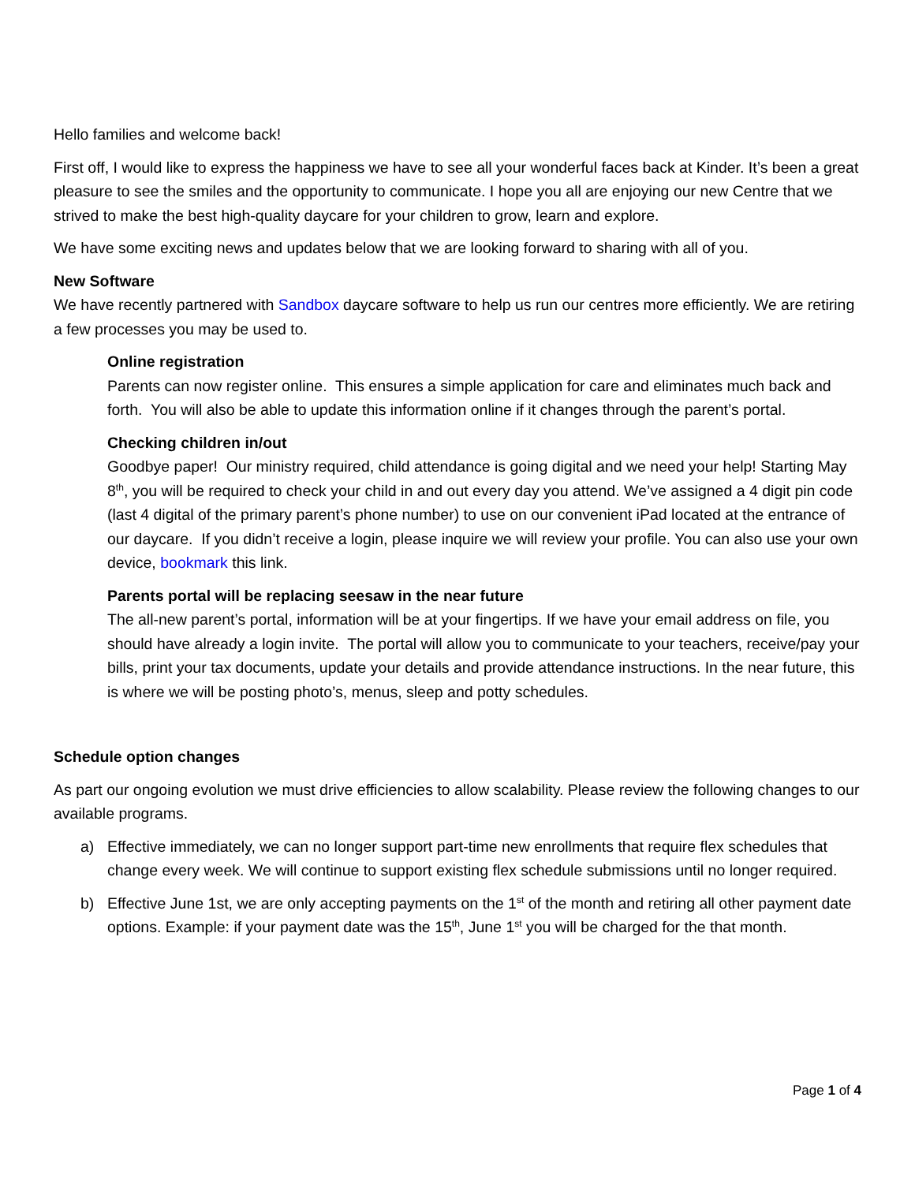Hello families and welcome back!
First off, I would like to express the happiness we have to see all your wonderful faces back at Kinder. It’s been a great pleasure to see the smiles and the opportunity to communicate. I hope you all are enjoying our new Centre that we strived to make the best high-quality daycare for your children to grow, learn and explore.
We have some exciting news and updates below that we are looking forward to sharing with all of you.
New Software
We have recently partnered with Sandbox daycare software to help us run our centres more efficiently. We are retiring a few processes you may be used to.
Online registration
Parents can now register online. This ensures a simple application for care and eliminates much back and forth. You will also be able to update this information online if it changes through the parent’s portal.
Checking children in/out
Goodbye paper! Our ministry required, child attendance is going digital and we need your help! Starting May 8<sup>th</sup>, you will be required to check your child in and out every day you attend. We’ve assigned a 4 digit pin code (last 4 digital of the primary parent’s phone number) to use on our convenient iPad located at the entrance of our daycare. If you didn’t receive a login, please inquire we will review your profile. You can also use your own device, bookmark this link.
Parents portal will be replacing seesaw in the near future
The all-new parent’s portal, information will be at your fingertips. If we have your email address on file, you should have already a login invite. The portal will allow you to communicate to your teachers, receive/pay your bills, print your tax documents, update your details and provide attendance instructions. In the near future, this is where we will be posting photo’s, menus, sleep and potty schedules.
Schedule option changes
As part our ongoing evolution we must drive efficiencies to allow scalability. Please review the following changes to our available programs.
a) Effective immediately, we can no longer support part-time new enrollments that require flex schedules that change every week. We will continue to support existing flex schedule submissions until no longer required.
b) Effective June 1st, we are only accepting payments on the 1<sup>st</sup> of the month and retiring all other payment date options. Example: if your payment date was the 15<sup>th</sup>, June 1<sup>st</sup> you will be charged for the that month.
Page 1 of 4